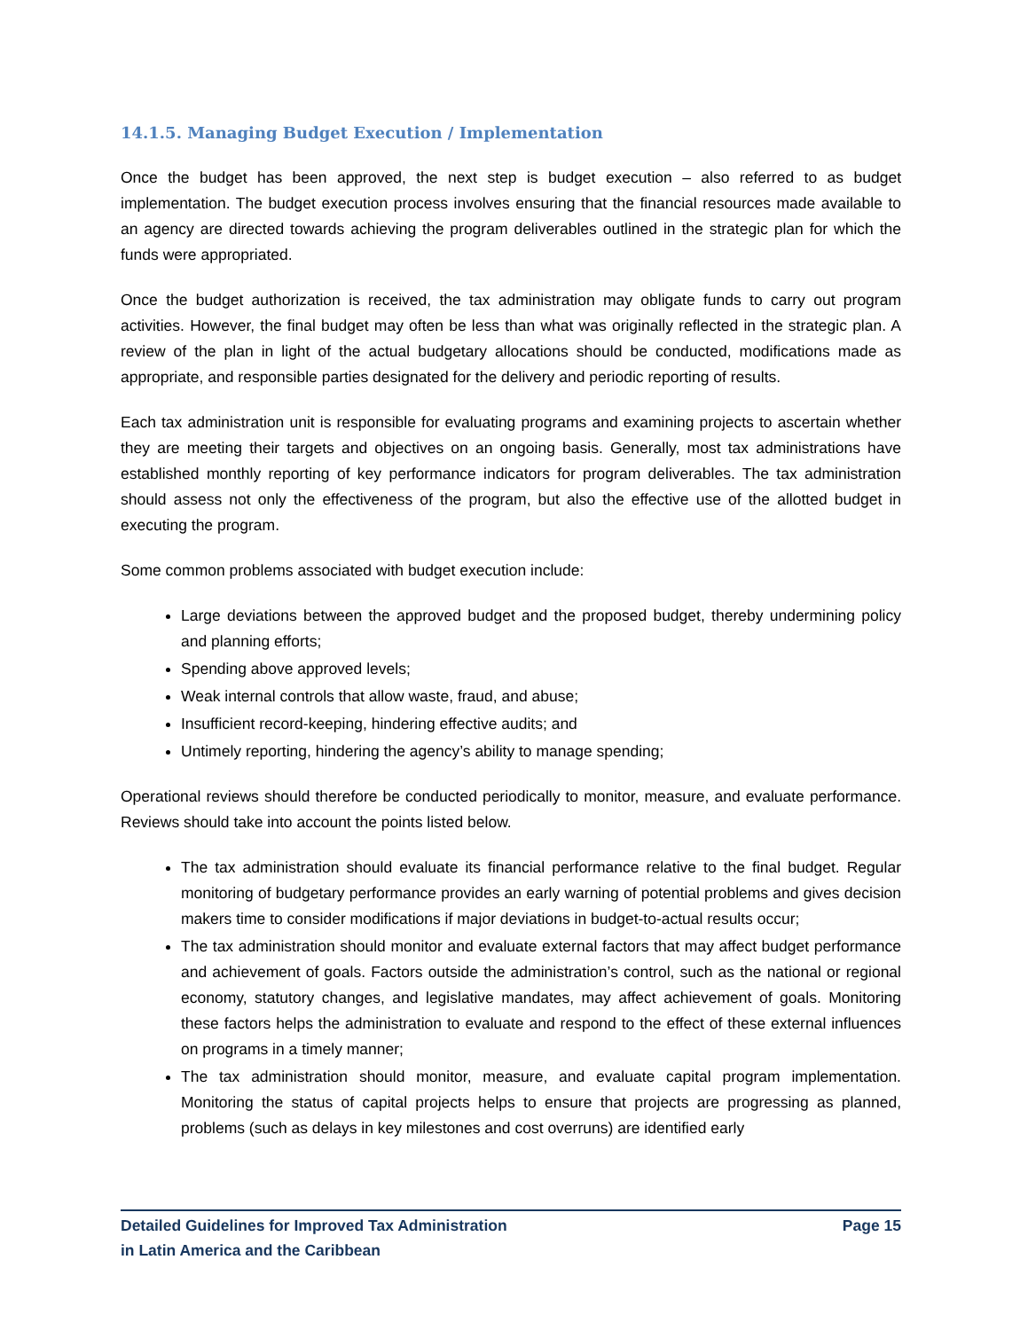14.1.5. Managing Budget Execution / Implementation
Once the budget has been approved, the next step is budget execution – also referred to as budget implementation. The budget execution process involves ensuring that the financial resources made available to an agency are directed towards achieving the program deliverables outlined in the strategic plan for which the funds were appropriated.
Once the budget authorization is received, the tax administration may obligate funds to carry out program activities. However, the final budget may often be less than what was originally reflected in the strategic plan. A review of the plan in light of the actual budgetary allocations should be conducted, modifications made as appropriate, and responsible parties designated for the delivery and periodic reporting of results.
Each tax administration unit is responsible for evaluating programs and examining projects to ascertain whether they are meeting their targets and objectives on an ongoing basis. Generally, most tax administrations have established monthly reporting of key performance indicators for program deliverables. The tax administration should assess not only the effectiveness of the program, but also the effective use of the allotted budget in executing the program.
Some common problems associated with budget execution include:
Large deviations between the approved budget and the proposed budget, thereby undermining policy and planning efforts;
Spending above approved levels;
Weak internal controls that allow waste, fraud, and abuse;
Insufficient record-keeping, hindering effective audits; and
Untimely reporting, hindering the agency’s ability to manage spending;
Operational reviews should therefore be conducted periodically to monitor, measure, and evaluate performance. Reviews should take into account the points listed below.
The tax administration should evaluate its financial performance relative to the final budget. Regular monitoring of budgetary performance provides an early warning of potential problems and gives decision makers time to consider modifications if major deviations in budget-to-actual results occur;
The tax administration should monitor and evaluate external factors that may affect budget performance and achievement of goals. Factors outside the administration’s control, such as the national or regional economy, statutory changes, and legislative mandates, may affect achievement of goals. Monitoring these factors helps the administration to evaluate and respond to the effect of these external influences on programs in a timely manner;
The tax administration should monitor, measure, and evaluate capital program implementation. Monitoring the status of capital projects helps to ensure that projects are progressing as planned, problems (such as delays in key milestones and cost overruns) are identified early
Detailed Guidelines for Improved Tax Administration
in Latin America and the Caribbean
Page 15